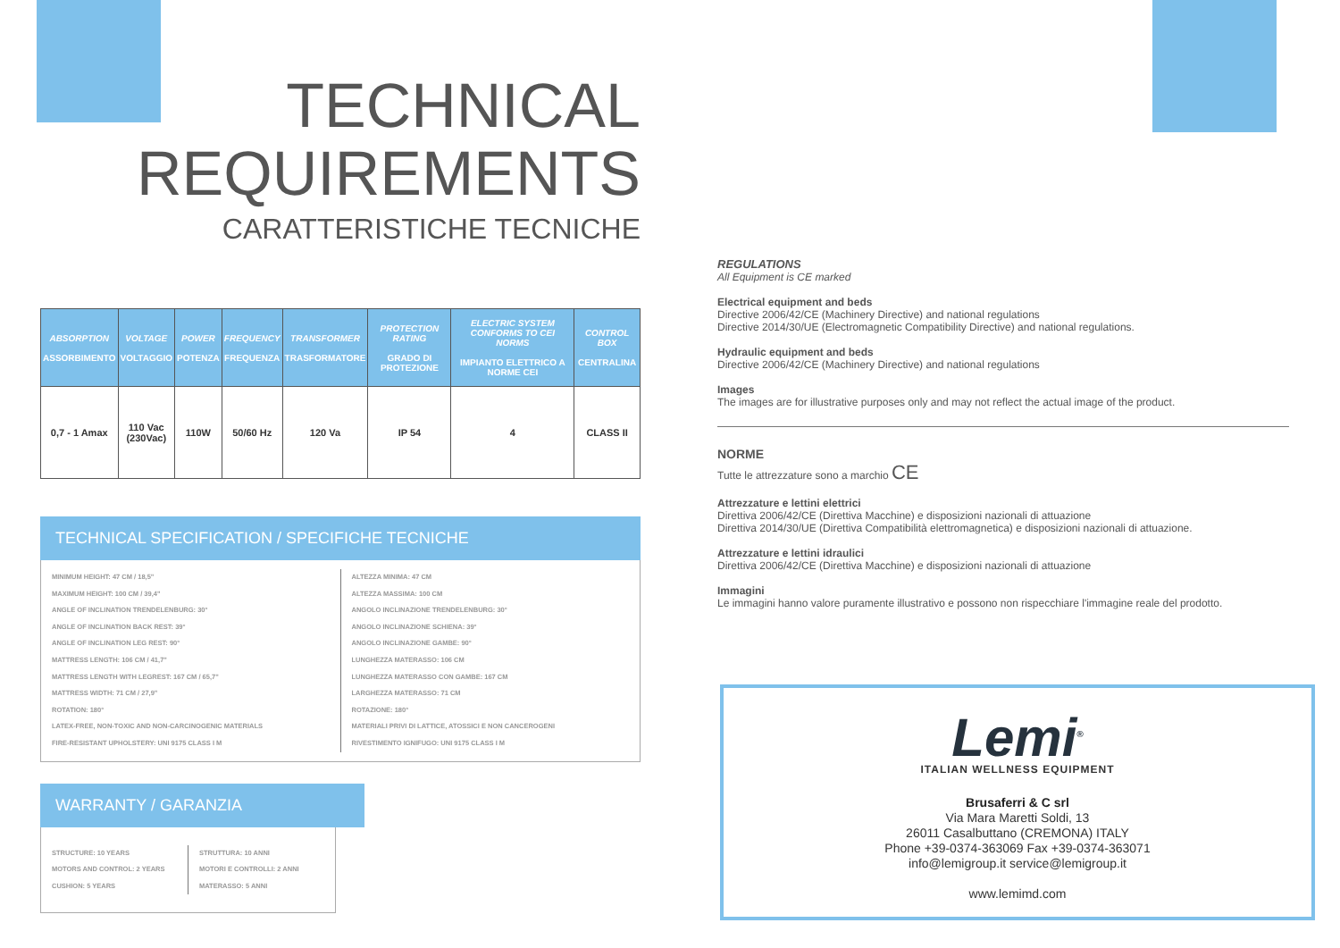TECHNICAL
REQUIREMENTS
CARATTERISTICHE TECNICHE
| ABSORPTION ASSORBIMENTO | VOLTAGE VOLTAGGIO | POWER POTENZA | FREQUENCY FREQUENZA | TRANSFORMER TRASFORMATORE | PROTECTION RATING GRADO DI PROTEZIONE | ELECTRIC SYSTEM CONFORMS TO CEI NORMS IMPIANTO ELETTRICO A NORME CEI | CONTROL BOX CENTRALINA |
| --- | --- | --- | --- | --- | --- | --- | --- |
| 0,7 - 1 Amax | 110 Vac (230Vac) | 110W | 50/60 Hz | 120 Va | IP 54 | 4 | CLASS II |
TECHNICAL SPECIFICATION / SPECIFICHE TECNICHE
MINIMUM HEIGHT: 47 CM / 18,5"
MAXIMUM HEIGHT: 100 CM / 39,4"
ANGLE OF INCLINATION TRENDELENBURG: 30°
ANGLE OF INCLINATION BACK REST: 39°
ANGLE OF INCLINATION LEG REST: 90°
MATTRESS LENGTH: 106 CM / 41,7"
MATTRESS LENGTH WITH LEGREST: 167 CM / 65,7"
MATTRESS WIDTH: 71 CM / 27,9"
ROTATION: 180°
LATEX-FREE, NON-TOXIC AND NON-CARCINOGENIC MATERIALS
FIRE-RESISTANT UPHOLSTERY: UNI 9175 CLASS I M
ALTEZZA MINIMA: 47 CM
ALTEZZA MASSIMA: 100 CM
ANGOLO INCLINAZIONE TRENDELENBURG: 30°
ANGOLO INCLINAZIONE SCHIENA: 39°
ANGOLO INCLINAZIONE GAMBE: 90°
LUNGHEZZA MATERASSO: 106 CM
LUNGHEZZA MATERASSO CON GAMBE: 167 CM
LARGHEZZA MATERASSO: 71 CM
ROTAZIONE: 180°
MATERIALI PRIVI DI LATTICE, ATOSSICI E NON CANCEROGENI
RIVESTIMENTO IGNIFUGO: UNI 9175 CLASS I M
WARRANTY / GARANZIA
STRUCTURE: 10 YEARS
MOTORS AND CONTROL: 2 YEARS
CUSHION: 5 YEARS
STRUTTURA: 10 ANNI
MOTORI E CONTROLLI: 2 ANNI
MATERASSO: 5 ANNI
REGULATIONS
All Equipment is CE marked
Electrical equipment and beds
Directive 2006/42/CE (Machinery Directive) and national regulations
Directive 2014/30/UE (Electromagnetic Compatibility Directive) and national regulations.
Hydraulic equipment and beds
Directive 2006/42/CE (Machinery Directive) and national regulations
Images
The images are for illustrative purposes only and may not reflect the actual image of the product.
NORME
Tutte le attrezzature sono a marchio CE
Attrezzature e lettini elettrici
Direttiva 2006/42/CE (Direttiva Macchine) e disposizioni nazionali di attuazione
Direttiva 2014/30/UE (Direttiva Compatibilità elettromagnetica) e disposizioni nazionali di attuazione.
Attrezzature e lettini idraulici
Direttiva 2006/42/CE (Direttiva Macchine) e disposizioni nazionali di attuazione
Immagini
Le immagini hanno valore puramente illustrativo e possono non rispecchiare l'immagine reale del prodotto.
Lemi<sup>®</sup>
ITALIAN WELLNESS EQUIPMENT
Brusaferri & C srl
Via Mara Maretti Soldi, 13
26011 Casalbuttano (CREMONA) ITALY
Phone +39-0374-363069 Fax +39-0374-363071
info@lemigroup.it service@lemigroup.it
www.lemimd.com